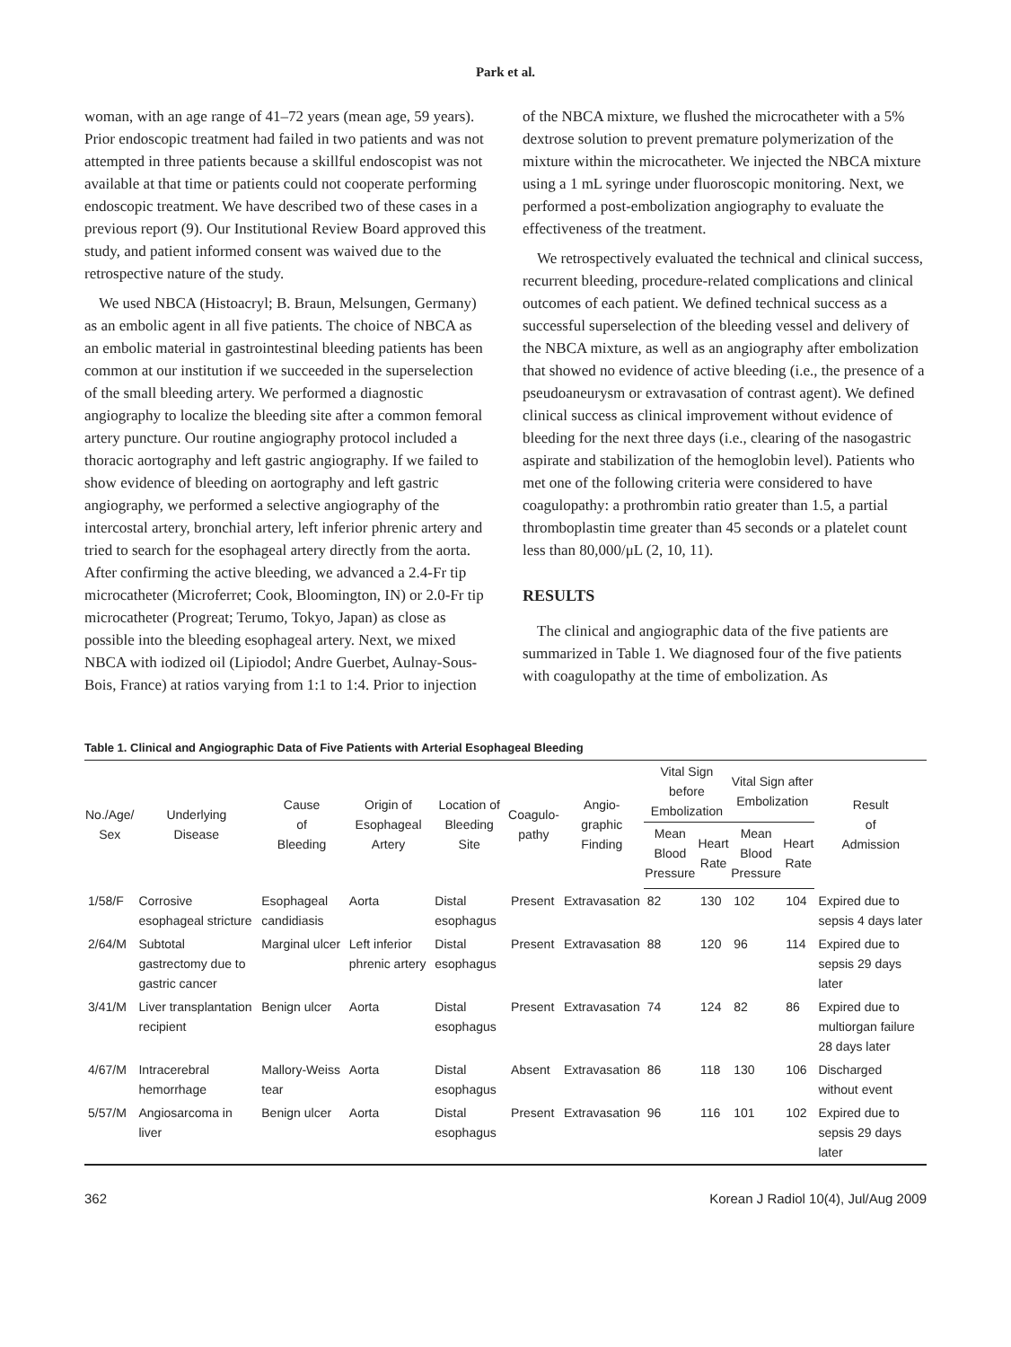Park et al.
woman, with an age range of 41–72 years (mean age, 59 years). Prior endoscopic treatment had failed in two patients and was not attempted in three patients because a skillful endoscopist was not available at that time or patients could not cooperate performing endoscopic treatment. We have described two of these cases in a previous report (9). Our Institutional Review Board approved this study, and patient informed consent was waived due to the retrospective nature of the study.
We used NBCA (Histoacryl; B. Braun, Melsungen, Germany) as an embolic agent in all five patients. The choice of NBCA as an embolic material in gastrointestinal bleeding patients has been common at our institution if we succeeded in the superselection of the small bleeding artery. We performed a diagnostic angiography to localize the bleeding site after a common femoral artery puncture. Our routine angiography protocol included a thoracic aortography and left gastric angiography. If we failed to show evidence of bleeding on aortography and left gastric angiography, we performed a selective angiography of the intercostal artery, bronchial artery, left inferior phrenic artery and tried to search for the esophageal artery directly from the aorta. After confirming the active bleeding, we advanced a 2.4-Fr tip microcatheter (Microferret; Cook, Bloomington, IN) or 2.0-Fr tip microcatheter (Progreat; Terumo, Tokyo, Japan) as close as possible into the bleeding esophageal artery. Next, we mixed NBCA with iodized oil (Lipiodol; Andre Guerbet, Aulnay-Sous-Bois, France) at ratios varying from 1:1 to 1:4. Prior to injection
of the NBCA mixture, we flushed the microcatheter with a 5% dextrose solution to prevent premature polymerization of the mixture within the microcatheter. We injected the NBCA mixture using a 1 mL syringe under fluoroscopic monitoring. Next, we performed a post-embolization angiography to evaluate the effectiveness of the treatment.
We retrospectively evaluated the technical and clinical success, recurrent bleeding, procedure-related complications and clinical outcomes of each patient. We defined technical success as a successful superselection of the bleeding vessel and delivery of the NBCA mixture, as well as an angiography after embolization that showed no evidence of active bleeding (i.e., the presence of a pseudoaneurysm or extravasation of contrast agent). We defined clinical success as clinical improvement without evidence of bleeding for the next three days (i.e., clearing of the nasogastric aspirate and stabilization of the hemoglobin level). Patients who met one of the following criteria were considered to have coagulopathy: a prothrombin ratio greater than 1.5, a partial thromboplastin time greater than 45 seconds or a platelet count less than 80,000/μL (2, 10, 11).
RESULTS
The clinical and angiographic data of the five patients are summarized in Table 1. We diagnosed four of the five patients with coagulopathy at the time of embolization. As
Table 1. Clinical and Angiographic Data of Five Patients with Arterial Esophageal Bleeding
| No./Age/ Sex | Underlying Disease | Cause of Bleeding | Origin of Esophageal Artery | Location of Bleeding Site | Coagulo- pathy | Angio- graphic Finding | Vital Sign before Embolization | | Vital Sign after Embolization | | Result of Admission |
| --- | --- | --- | --- | --- | --- | --- | --- | --- | --- | --- | --- |
| | | | | | | | Mean Blood Pressure | Heart Rate | Mean Blood Pressure | Heart Rate | |
| 1/58/F | Corrosive esophageal stricture | Esophageal candidiasis | Aorta | Distal esophagus | Present | Extravasation | 82 | 130 | 102 | 104 | Expired due to sepsis 4 days later |
| 2/64/M | Subtotal gastrectomy due to gastric cancer | Marginal ulcer | Left inferior phrenic artery | Distal esophagus | Present | Extravasation | 88 | 120 | 96 | 114 | Expired due to sepsis 29 days later |
| 3/41/M | Liver transplantation recipient | Benign ulcer | Aorta | Distal esophagus | Present | Extravasation | 74 | 124 | 82 | 86 | Expired due to multiorgan failure 28 days later |
| 4/67/M | Intracerebral hemorrhage | Mallory-Weiss tear | Aorta | Distal esophagus | Absent | Extravasation | 86 | 118 | 130 | 106 | Discharged without event |
| 5/57/M | Angiosarcoma in liver | Benign ulcer | Aorta | Distal esophagus | Present | Extravasation | 96 | 116 | 101 | 102 | Expired due to sepsis 29 days later |
362 Korean J Radiol 10(4), Jul/Aug 2009